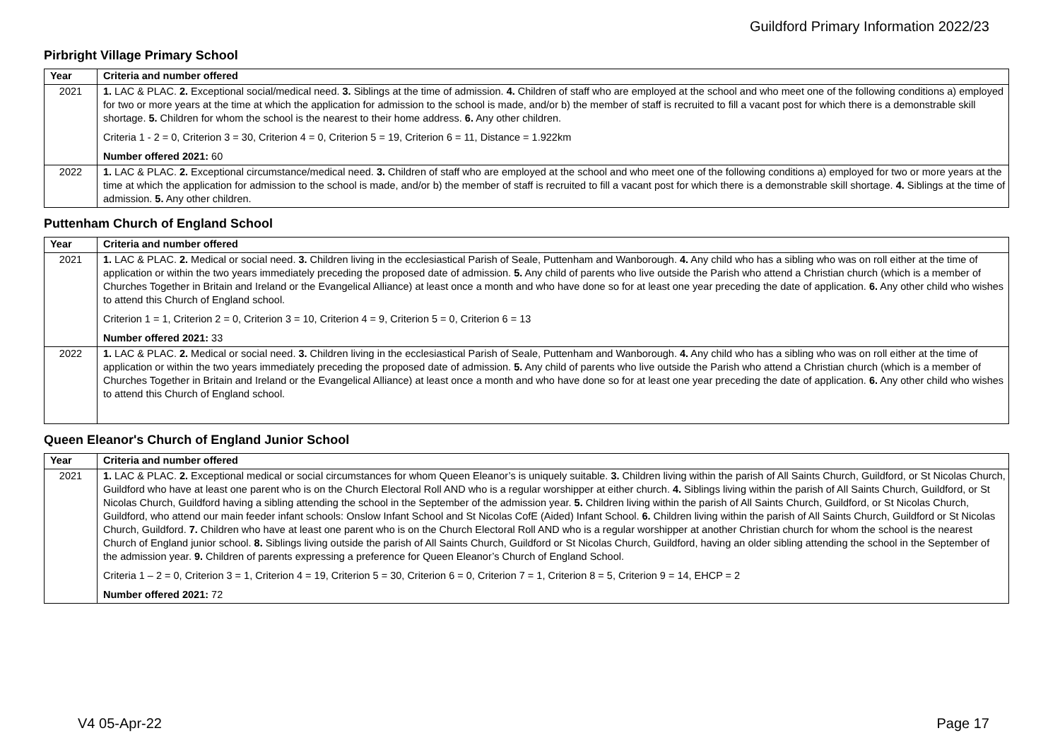Guildford Primary Information 2022/23
Pirbright Village Primary School
| Year | Criteria and number offered |
| --- | --- |
| 2021 | 1. LAC & PLAC. 2. Exceptional social/medical need. 3. Siblings at the time of admission. 4. Children of staff who are employed at the school and who meet one of the following conditions a) employed for two or more years at the time at which the application for admission to the school is made, and/or b) the member of staff is recruited to fill a vacant post for which there is a demonstrable skill shortage. 5. Children for whom the school is the nearest to their home address. 6. Any other children. Criteria 1 - 2 = 0, Criterion 3 = 30, Criterion 4 = 0, Criterion 5 = 19, Criterion 6 = 11, Distance = 1.922km Number offered 2021: 60 |
| 2022 | 1. LAC & PLAC. 2. Exceptional circumstance/medical need. 3. Children of staff who are employed at the school and who meet one of the following conditions a) employed for two or more years at the time at which the application for admission to the school is made, and/or b) the member of staff is recruited to fill a vacant post for which there is a demonstrable skill shortage. 4. Siblings at the time of admission. 5. Any other children. |
Puttenham Church of England School
| Year | Criteria and number offered |
| --- | --- |
| 2021 | 1. LAC & PLAC. 2. Medical or social need. 3. Children living in the ecclesiastical Parish of Seale, Puttenham and Wanborough. 4. Any child who has a sibling who was on roll either at the time of application or within the two years immediately preceding the proposed date of admission. 5. Any child of parents who live outside the Parish who attend a Christian church (which is a member of Churches Together in Britain and Ireland or the Evangelical Alliance) at least once a month and who have done so for at least one year preceding the date of application. 6. Any other child who wishes to attend this Church of England school. Criterion 1 = 1, Criterion 2 = 0, Criterion 3 = 10, Criterion 4 = 9, Criterion 5 = 0, Criterion 6 = 13 Number offered 2021: 33 |
| 2022 | 1. LAC & PLAC. 2. Medical or social need. 3. Children living in the ecclesiastical Parish of Seale, Puttenham and Wanborough. 4. Any child who has a sibling who was on roll either at the time of application or within the two years immediately preceding the proposed date of admission. 5. Any child of parents who live outside the Parish who attend a Christian church (which is a member of Churches Together in Britain and Ireland or the Evangelical Alliance) at least once a month and who have done so for at least one year preceding the date of application. 6. Any other child who wishes to attend this Church of England school. |
Queen Eleanor's Church of England Junior School
| Year | Criteria and number offered |
| --- | --- |
| 2021 | 1. LAC & PLAC. 2. Exceptional medical or social circumstances for whom Queen Eleanor’s is uniquely suitable. 3. Children living within the parish of All Saints Church, Guildford, or St Nicolas Church, Guildford who have at least one parent who is on the Church Electoral Roll AND who is a regular worshipper at either church. 4. Siblings living within the parish of All Saints Church, Guildford, or St Nicolas Church, Guildford having a sibling attending the school in the September of the admission year. 5. Children living within the parish of All Saints Church, Guildford, or St Nicolas Church, Guildford, who attend our main feeder infant schools: Onslow Infant School and St Nicolas CofE (Aided) Infant School. 6. Children living within the parish of All Saints Church, Guildford or St Nicolas Church, Guildford. 7. Children who have at least one parent who is on the Church Electoral Roll AND who is a regular worshipper at another Christian church for whom the school is the nearest Church of England junior school. 8. Siblings living outside the parish of All Saints Church, Guildford or St Nicolas Church, Guildford, having an older sibling attending the school in the September of the admission year. 9. Children of parents expressing a preference for Queen Eleanor’s Church of England School. Criteria 1 – 2 = 0, Criterion 3 = 1, Criterion 4 = 19, Criterion 5 = 30, Criterion 6 = 0, Criterion 7 = 1, Criterion 8 = 5, Criterion 9 = 14, EHCP = 2 Number offered 2021: 72 |
V4 05-Apr-22 Page 17